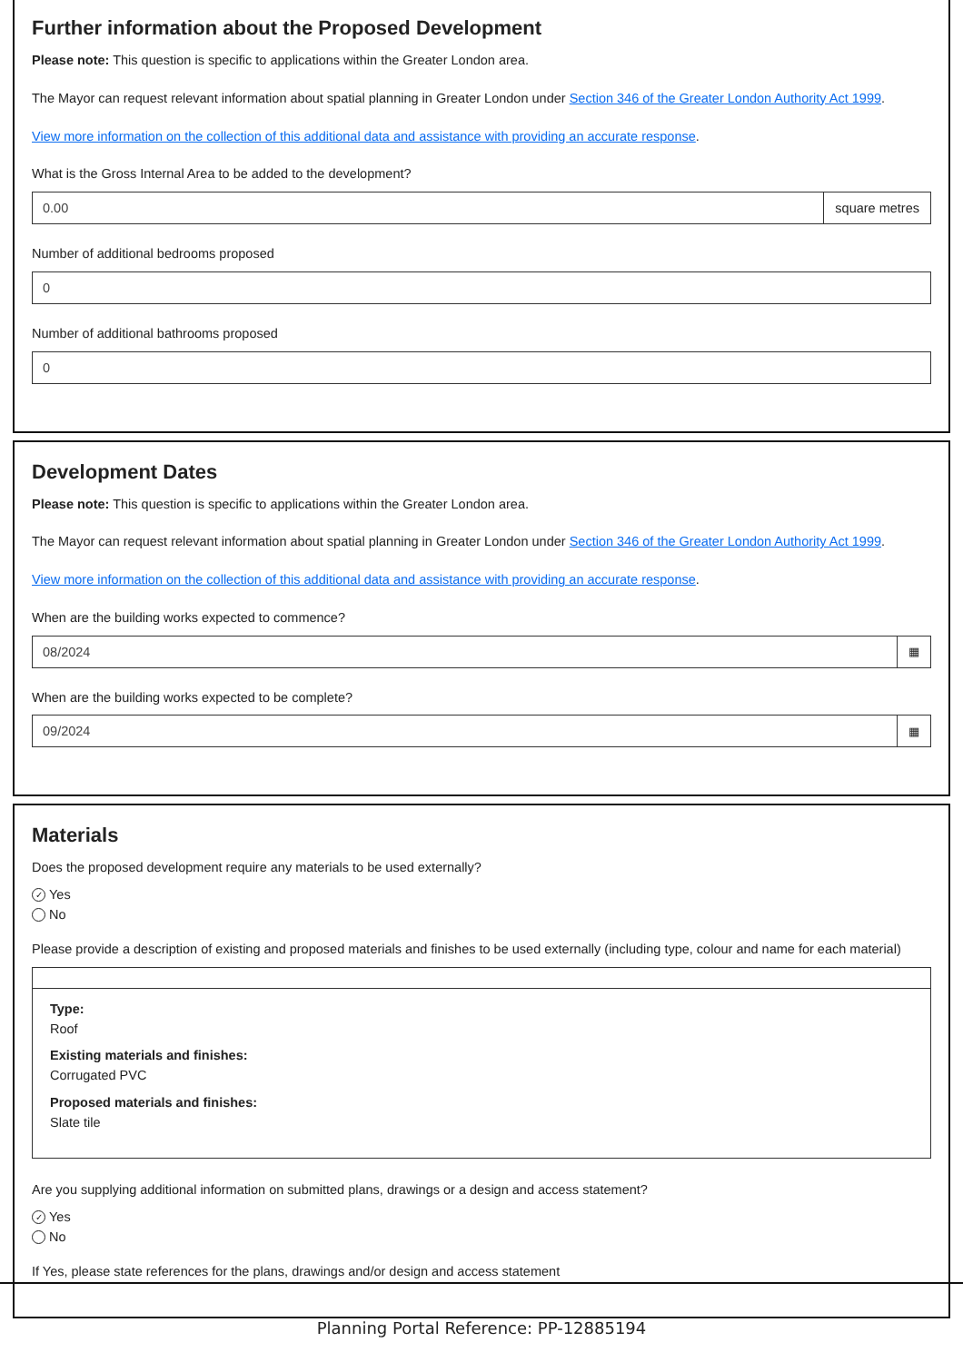Further information about the Proposed Development
Please note: This question is specific to applications within the Greater London area.
The Mayor can request relevant information about spatial planning in Greater London under Section 346 of the Greater London Authority Act 1999.
View more information on the collection of this additional data and assistance with providing an accurate response.
What is the Gross Internal Area to be added to the development?
0.00
square metres
Number of additional bedrooms proposed
0
Number of additional bathrooms proposed
0
Development Dates
Please note: This question is specific to applications within the Greater London area.
The Mayor can request relevant information about spatial planning in Greater London under Section 346 of the Greater London Authority Act 1999.
View more information on the collection of this additional data and assistance with providing an accurate response.
When are the building works expected to commence?
08/2024
▦
When are the building works expected to be complete?
09/2024
▦
Materials
Does the proposed development require any materials to be used externally?
✓ Yes
No
Please provide a description of existing and proposed materials and finishes to be used externally (including type, colour and name for each material)
Type:
Roof
Existing materials and finishes:
Corrugated PVC
Proposed materials and finishes:
Slate tile
Are you supplying additional information on submitted plans, drawings or a design and access statement?
✓ Yes
No
If Yes, please state references for the plans, drawings and/or design and access statement
Planning Portal Reference: PP-12885194